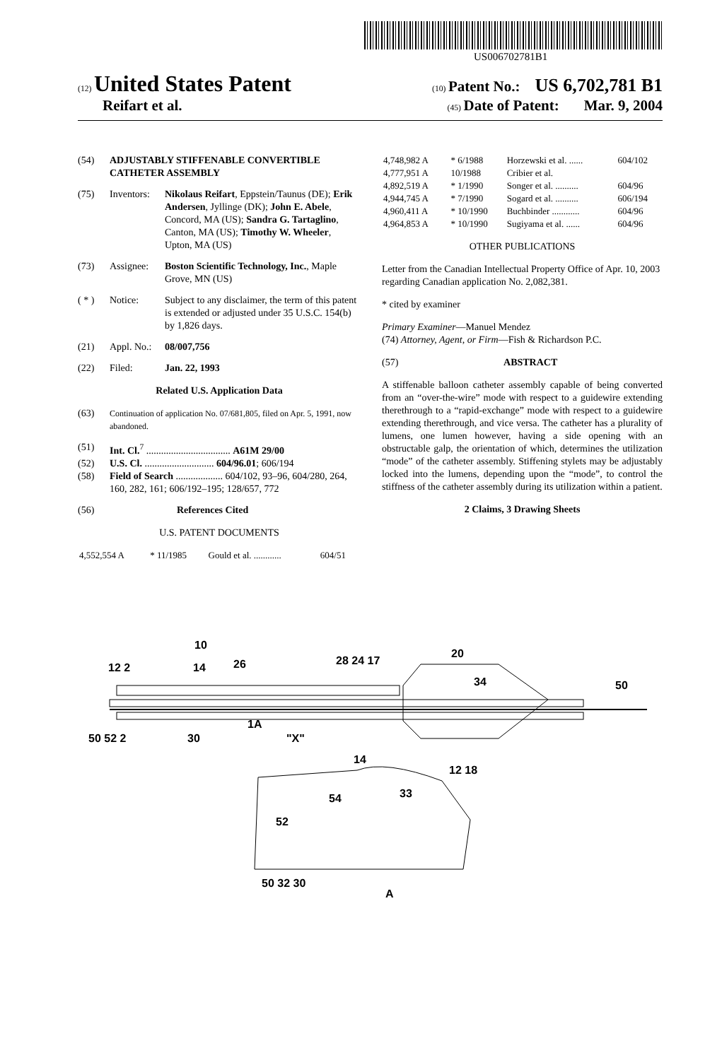US006702781B1
(12) United States Patent (10) Patent No.: US 6,702,781 B1
Reifart et al. (45) Date of Patent: Mar. 9, 2004
(54) ADJUSTABLY STIFFENABLE CONVERTIBLE CATHETER ASSEMBLY
(75) Inventors: Nikolaus Reifart, Eppstein/Taunus (DE); Erik Andersen, Jyllinge (DK); John E. Abele, Concord, MA (US); Sandra G. Tartaglino, Canton, MA (US); Timothy W. Wheeler, Upton, MA (US)
(73) Assignee: Boston Scientific Technology, Inc., Maple Grove, MN (US)
( * ) Notice: Subject to any disclaimer, the term of this patent is extended or adjusted under 35 U.S.C. 154(b) by 1,826 days.
(21) Appl. No.: 08/007,756
(22) Filed: Jan. 22, 1993
Related U.S. Application Data
(63) Continuation of application No. 07/681,805, filed on Apr. 5, 1991, now abandoned.
(51) Int. Cl.<sup>7</sup> .................................. A61M 29/00
(52) U.S. Cl. ............................ 604/96.01; 606/194
(58) Field of Search ................... 604/102, 93–96, 604/280, 264, 160, 282, 161; 606/192–195; 128/657, 772
(56) References Cited
U.S. PATENT DOCUMENTS
| 4,552,554 A | * 11/1985 | Gould et al. ............ | 604/51 |
| 4,748,982 A | * 6/1988 | Horzewski et al. ...... | 604/102 |
| 4,777,951 A | 10/1988 | Cribier et al. | |
| 4,892,519 A | * 1/1990 | Songer et al. .......... | 604/96 |
| 4,944,745 A | * 7/1990 | Sogard et al. .......... | 606/194 |
| 4,960,411 A | * 10/1990 | Buchbinder ............ | 604/96 |
| 4,964,853 A | * 10/1990 | Sugiyama et al. ...... | 604/96 |
OTHER PUBLICATIONS
Letter from the Canadian Intellectual Property Office of Apr. 10, 2003 regarding Canadian application No. 2,082,381.
* cited by examiner
Primary Examiner—Manuel Mendez
(74) Attorney, Agent, or Firm—Fish & Richardson P.C.
(57) ABSTRACT
A stiffenable balloon catheter assembly capable of being converted from an “over-the-wire” mode with respect to a guidewire extending therethrough to a “rapid-exchange” mode with respect to a guidewire extending therethrough, and vice versa. The catheter has a plurality of lumens, one lumen however, having a side opening with an obstructable galp, the orientation of which, determines the utilization “mode” of the catheter assembly. Stiffening stylets may be adjustably locked into the lumens, depending upon the “mode”, to control the stiffness of the catheter assembly during its utilization within a patient.
2 Claims, 3 Drawing Sheets
10
20
12 2
14
26
28 24 17
34
50
1A
"X"
50 52 2
30
14
12 18
54
33
52
50 32 30
A